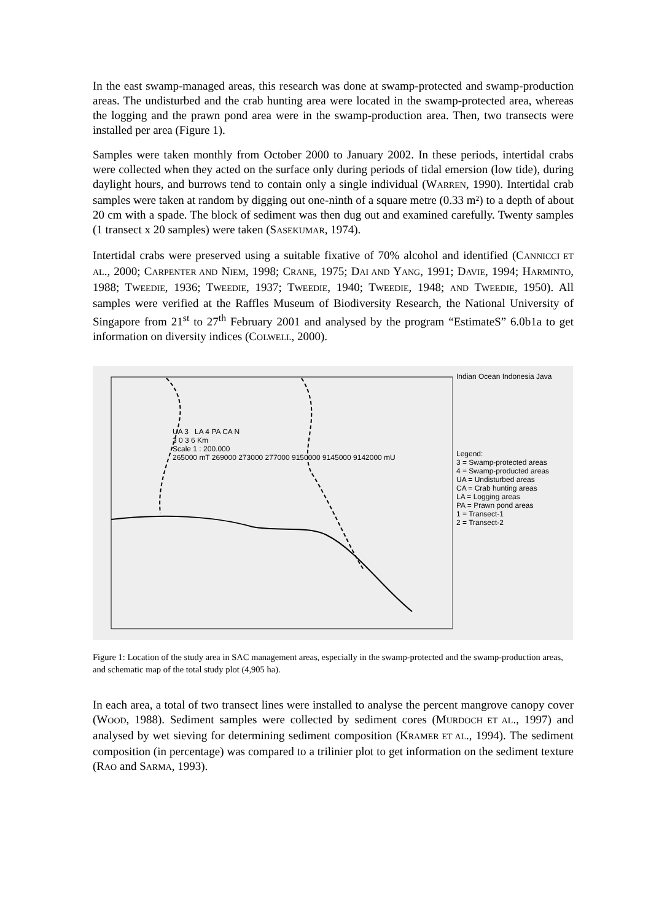In the east swamp-managed areas, this research was done at swamp-protected and swamp-production areas. The undisturbed and the crab hunting area were located in the swamp-protected area, whereas the logging and the prawn pond area were in the swamp-production area. Then, two transects were installed per area (Figure 1).
Samples were taken monthly from October 2000 to January 2002. In these periods, intertidal crabs were collected when they acted on the surface only during periods of tidal emersion (low tide), during daylight hours, and burrows tend to contain only a single individual (WARREN, 1990). Intertidal crab samples were taken at random by digging out one-ninth of a square metre (0.33 m²) to a depth of about 20 cm with a spade. The block of sediment was then dug out and examined carefully. Twenty samples (1 transect x 20 samples) were taken (SASEKUMAR, 1974).
Intertidal crabs were preserved using a suitable fixative of 70% alcohol and identified (CANNICCI ET AL., 2000; CARPENTER AND NIEM, 1998; CRANE, 1975; DAI AND YANG, 1991; DAVIE, 1994; HARMINTO, 1988; TWEEDIE, 1936; TWEEDIE, 1937; TWEEDIE, 1940; TWEEDIE, 1948; AND TWEEDIE, 1950). All samples were verified at the Raffles Museum of Biodiversity Research, the National University of Singapore from 21<sup>st</sup> to 27<sup>th</sup> February 2001 and analysed by the program “EstimateS” 6.0b1a to get information on diversity indices (COLWELL, 2000).
UA 3 LA 4 PA CA N
3 0 3 6 Km
Scale 1 : 200.000
265000 mT 269000 273000 277000 9150000 9145000 9142000 mU
Indian Ocean Indonesia Java
Legend:
3 = Swamp-protected areas
4 = Swamp-producted areas
UA = Undisturbed areas
CA = Crab hunting areas
LA = Logging areas
PA = Prawn pond areas
1 = Transect-1
2 = Transect-2
Figure 1: Location of the study area in SAC management areas, especially in the swamp-protected and the swamp-production areas, and schematic map of the total study plot (4,905 ha).
In each area, a total of two transect lines were installed to analyse the percent mangrove canopy cover (WOOD, 1988). Sediment samples were collected by sediment cores (MURDOCH ET AL., 1997) and analysed by wet sieving for determining sediment composition (KRAMER ET AL., 1994). The sediment composition (in percentage) was compared to a trilinier plot to get information on the sediment texture (RAO and SARMA, 1993).